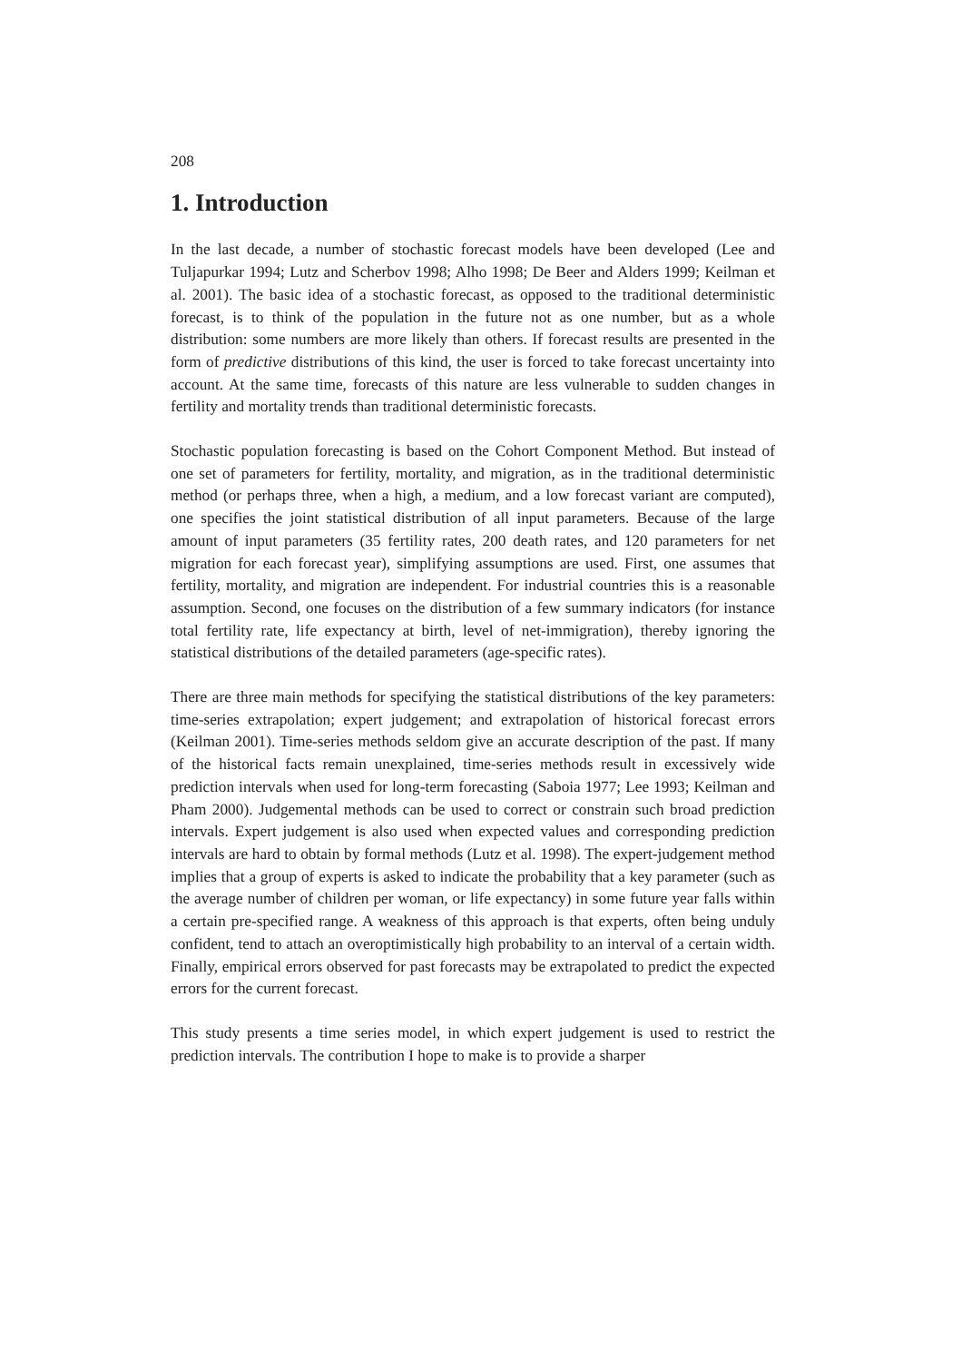208
1. Introduction
In the last decade, a number of stochastic forecast models have been developed (Lee and Tuljapurkar 1994; Lutz and Scherbov 1998; Alho 1998; De Beer and Alders 1999; Keilman et al. 2001). The basic idea of a stochastic forecast, as opposed to the traditional deterministic forecast, is to think of the population in the future not as one number, but as a whole distribution: some numbers are more likely than others. If forecast results are presented in the form of predictive distributions of this kind, the user is forced to take forecast uncertainty into account. At the same time, forecasts of this nature are less vulnerable to sudden changes in fertility and mortality trends than traditional deterministic forecasts.
Stochastic population forecasting is based on the Cohort Component Method. But instead of one set of parameters for fertility, mortality, and migration, as in the traditional deterministic method (or perhaps three, when a high, a medium, and a low forecast variant are computed), one specifies the joint statistical distribution of all input parameters. Because of the large amount of input parameters (35 fertility rates, 200 death rates, and 120 parameters for net migration for each forecast year), simplifying assumptions are used. First, one assumes that fertility, mortality, and migration are independent. For industrial countries this is a reasonable assumption. Second, one focuses on the distribution of a few summary indicators (for instance total fertility rate, life expectancy at birth, level of net-immigration), thereby ignoring the statistical distributions of the detailed parameters (age-specific rates).
There are three main methods for specifying the statistical distributions of the key parameters: time-series extrapolation; expert judgement; and extrapolation of historical forecast errors (Keilman 2001). Time-series methods seldom give an accurate description of the past. If many of the historical facts remain unexplained, time-series methods result in excessively wide prediction intervals when used for long-term forecasting (Saboia 1977; Lee 1993; Keilman and Pham 2000). Judgemental methods can be used to correct or constrain such broad prediction intervals. Expert judgement is also used when expected values and corresponding prediction intervals are hard to obtain by formal methods (Lutz et al. 1998). The expert-judgement method implies that a group of experts is asked to indicate the probability that a key parameter (such as the average number of children per woman, or life expectancy) in some future year falls within a certain pre-specified range. A weakness of this approach is that experts, often being unduly confident, tend to attach an overoptimistically high probability to an interval of a certain width. Finally, empirical errors observed for past forecasts may be extrapolated to predict the expected errors for the current forecast.
This study presents a time series model, in which expert judgement is used to restrict the prediction intervals. The contribution I hope to make is to provide a sharper